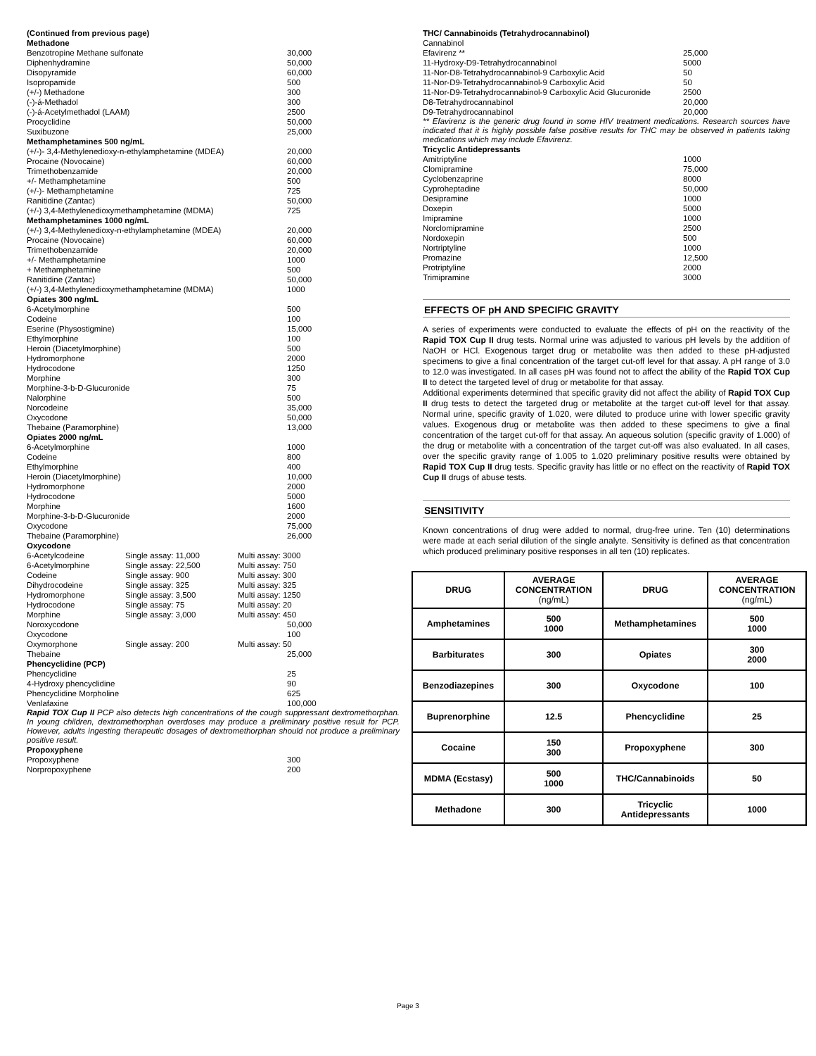| (Continued from previous page) | | |
| Methadone | | |
| Benzotropine Methane sulfonate | | 30,000 |
| Diphenhydramine | | 50,000 |
| Disopyramide | | 60,000 |
| Isopropamide | | 500 |
| (+/-) Methadone | | 300 |
| (-)-á-Methadol | | 300 |
| (-)-á-Acetylmethadol (LAAM) | | 2500 |
| Procyclidine | | 50,000 |
| Suxibuzone | | 25,000 |
| Methamphetamines 500 ng/mL | | |
| (+/-)- 3,4-Methylenedioxy-n-ethylamphetamine (MDEA) | | 20,000 |
| Procaine (Novocaine) | | 60,000 |
| Trimethobenzamide | | 20,000 |
| +/- Methamphetamine | | 500 |
| (+/-)- Methamphetamine | | 725 |
| Ranitidine (Zantac) | | 50,000 |
| (+/-) 3,4-Methylenedioxymethamphetamine (MDMA) | | 725 |
| Methamphetamines 1000 ng/mL | | |
| (+/-) 3,4-Methylenedioxy-n-ethylamphetamine (MDEA) | | 20,000 |
| Procaine (Novocaine) | | 60,000 |
| Trimethobenzamide | | 20,000 |
| +/- Methamphetamine | | 1000 |
| + Methamphetamine | | 500 |
| Ranitidine (Zantac) | | 50,000 |
| (+/-) 3,4-Methylenedioxymethamphetamine (MDMA) | | 1000 |
| Opiates 300 ng/mL | | |
| 6-Acetylmorphine | | 500 |
| Codeine | | 100 |
| Eserine (Physostigmine) | | 15,000 |
| Ethylmorphine | | 100 |
| Heroin (Diacetylmorphine) | | 500 |
| Hydromorphone | | 2000 |
| Hydrocodone | | 1250 |
| Morphine | | 300 |
| Morphine-3-b-D-Glucuronide | | 75 |
| Nalorphine | | 500 |
| Norcodeine | | 35,000 |
| Oxycodone | | 50,000 |
| Thebaine (Paramorphine) | | 13,000 |
| Opiates 2000 ng/mL | | |
| 6-Acetylmorphine | | 1000 |
| Codeine | | 800 |
| Ethylmorphine | | 400 |
| Heroin (Diacetylmorphine) | | 10,000 |
| Hydromorphone | | 2000 |
| Hydrocodone | | 5000 |
| Morphine | | 1600 |
| Morphine-3-b-D-Glucuronide | | 2000 |
| Oxycodone | | 75,000 |
| Thebaine (Paramorphine) | | 26,000 |
| Oxycodone | | |
| 6-Acetylcodeine | Single assay: 11,000 | Multi assay: 3000 |
| 6-Acetylmorphine | Single assay: 22,500 | Multi assay: 750 |
| Codeine | Single assay: 900 | Multi assay: 300 |
| Dihydrocodeine | Single assay: 325 | Multi assay: 325 |
| Hydromorphone | Single assay: 3,500 | Multi assay: 1250 |
| Hydrocodone | Single assay: 75 | Multi assay: 20 |
| Morphine | Single assay: 3,000 | Multi assay: 450 |
| Noroxycodone | | 50,000 |
| Oxycodone | | 100 |
| Oxymorphone | Single assay: 200 | Multi assay: 50 |
| Thebaine | | 25,000 |
| Phencyclidine (PCP) | | |
| Phencyclidine | | 25 |
| 4-Hydroxy phencyclidine | | 90 |
| Phencyclidine Morpholine | | 625 |
| Venlafaxine | | 100,000 |
Rapid TOX Cup II PCP also detects high concentrations of the cough suppressant dextromethorphan. In young children, dextromethorphan overdoses may produce a preliminary positive result for PCP. However, adults ingesting therapeutic dosages of dextromethorphan should not produce a preliminary positive result.
| Propoxyphene | |
| Propoxyphene | 300 |
| Norpropoxyphene | 200 |
| THC/ Cannabinoids (Tetrahydrocannabinol) | |
| Cannabinol | |
| Efavirenz ** | 25,000 |
| 11-Hydroxy-D9-Tetrahydrocannabinol | 5000 |
| 11-Nor-D8-Tetrahydrocannabinol-9 Carboxylic Acid | 50 |
| 11-Nor-D9-Tetrahydrocannabinol-9 Carboxylic Acid | 50 |
| 11-Nor-D9-Tetrahydrocannabinol-9 Carboxylic Acid Glucuronide | 2500 |
| D8-Tetrahydrocannabinol | 20,000 |
| D9-Tetrahydrocannabinol | 20,000 |
** Efavirenz is the generic drug found in some HIV treatment medications. Research sources have indicated that it is highly possible false positive results for THC may be observed in patients taking medications which may include Efavirenz.
| Tricyclic Antidepressants | |
| Amitriptyline | 1000 |
| Clomipramine | 75,000 |
| Cyclobenzaprine | 8000 |
| Cyproheptadine | 50,000 |
| Desipramine | 1000 |
| Doxepin | 5000 |
| Imipramine | 1000 |
| Norclomipramine | 2500 |
| Nordoxepin | 500 |
| Nortriptyline | 1000 |
| Promazine | 12,500 |
| Protriptyline | 2000 |
| Trimipramine | 3000 |
EFFECTS OF pH AND SPECIFIC GRAVITY
A series of experiments were conducted to evaluate the effects of pH on the reactivity of the Rapid TOX Cup II drug tests. Normal urine was adjusted to various pH levels by the addition of NaOH or HCl. Exogenous target drug or metabolite was then added to these pH-adjusted specimens to give a final concentration of the target cut-off level for that assay. A pH range of 3.0 to 12.0 was investigated. In all cases pH was found not to affect the ability of the Rapid TOX Cup II to detect the targeted level of drug or metabolite for that assay.
Additional experiments determined that specific gravity did not affect the ability of Rapid TOX Cup II drug tests to detect the targeted drug or metabolite at the target cut-off level for that assay. Normal urine, specific gravity of 1.020, were diluted to produce urine with lower specific gravity values. Exogenous drug or metabolite was then added to these specimens to give a final concentration of the target cut-off for that assay. An aqueous solution (specific gravity of 1.000) of the drug or metabolite with a concentration of the target cut-off was also evaluated. In all cases, over the specific gravity range of 1.005 to 1.020 preliminary positive results were obtained by Rapid TOX Cup II drug tests. Specific gravity has little or no effect on the reactivity of Rapid TOX Cup II drugs of abuse tests.
SENSITIVITY
Known concentrations of drug were added to normal, drug-free urine. Ten (10) determinations were made at each serial dilution of the single analyte. Sensitivity is defined as that concentration which produced preliminary positive responses in all ten (10) replicates.
| DRUG | AVERAGE CONCENTRATION (ng/mL) | DRUG | AVERAGE CONCENTRATION (ng/mL) |
| --- | --- | --- | --- |
| Amphetamines | 500 1000 | Methamphetamines | 500 1000 |
| Barbiturates | 300 | Opiates | 300 2000 |
| Benzodiazepines | 300 | Oxycodone | 100 |
| Buprenorphine | 12.5 | Phencyclidine | 25 |
| Cocaine | 150 300 | Propoxyphene | 300 |
| MDMA (Ecstasy) | 500 1000 | THC/Cannabinoids | 50 |
| Methadone | 300 | Tricyclic Antidepressants | 1000 |
Page 3